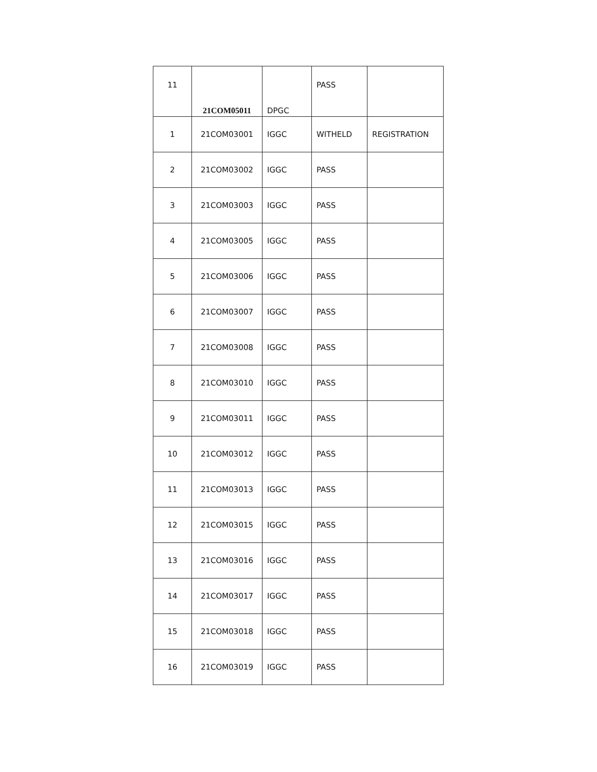| 11 | 21COM05011 | DPGC | PASS | |
| 1 | 21COM03001 | IGGC | WITHELD | REGISTRATION |
| 2 | 21COM03002 | IGGC | PASS | |
| 3 | 21COM03003 | IGGC | PASS | |
| 4 | 21COM03005 | IGGC | PASS | |
| 5 | 21COM03006 | IGGC | PASS | |
| 6 | 21COM03007 | IGGC | PASS | |
| 7 | 21COM03008 | IGGC | PASS | |
| 8 | 21COM03010 | IGGC | PASS | |
| 9 | 21COM03011 | IGGC | PASS | |
| 10 | 21COM03012 | IGGC | PASS | |
| 11 | 21COM03013 | IGGC | PASS | |
| 12 | 21COM03015 | IGGC | PASS | |
| 13 | 21COM03016 | IGGC | PASS | |
| 14 | 21COM03017 | IGGC | PASS | |
| 15 | 21COM03018 | IGGC | PASS | |
| 16 | 21COM03019 | IGGC | PASS | |